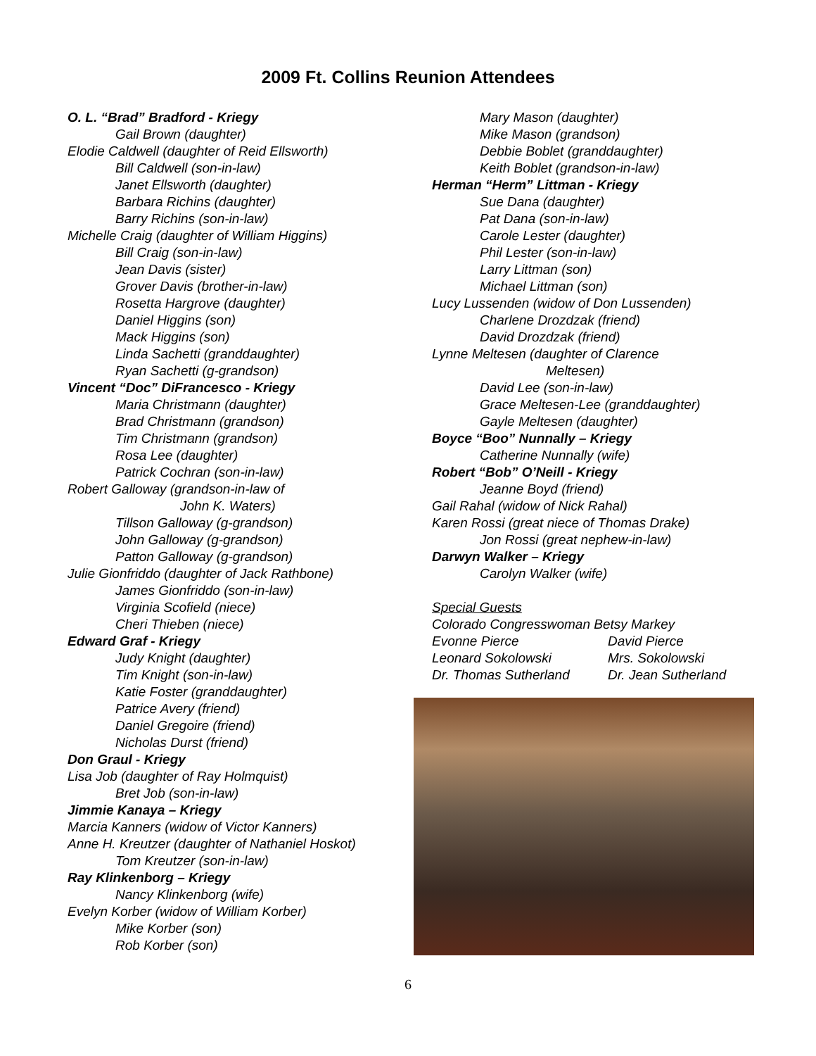2009 Ft. Collins Reunion Attendees
O. L. “Brad” Bradford - Kriegy
Gail Brown (daughter)
Elodie Caldwell (daughter of Reid Ellsworth)
Bill Caldwell (son-in-law)
Janet Ellsworth (daughter)
Barbara Richins (daughter)
Barry Richins (son-in-law)
Michelle Craig (daughter of William Higgins)
Bill Craig (son-in-law)
Jean Davis (sister)
Grover Davis (brother-in-law)
Rosetta Hargrove (daughter)
Daniel Higgins (son)
Mack Higgins (son)
Linda Sachetti (granddaughter)
Ryan Sachetti (g-grandson)
Vincent “Doc” DiFrancesco - Kriegy
Maria Christmann (daughter)
Brad Christmann (grandson)
Tim Christmann (grandson)
Rosa Lee (daughter)
Patrick Cochran (son-in-law)
Robert Galloway (grandson-in-law of
John K. Waters)
Tillson Galloway (g-grandson)
John Galloway (g-grandson)
Patton Galloway (g-grandson)
Julie Gionfriddo (daughter of Jack Rathbone)
James Gionfriddo (son-in-law)
Virginia Scofield (niece)
Cheri Thieben (niece)
Edward Graf - Kriegy
Judy Knight (daughter)
Tim Knight (son-in-law)
Katie Foster (granddaughter)
Patrice Avery (friend)
Daniel Gregoire (friend)
Nicholas Durst (friend)
Don Graul - Kriegy
Lisa Job (daughter of Ray Holmquist)
Bret Job (son-in-law)
Jimmie Kanaya – Kriegy
Marcia Kanners (widow of Victor Kanners)
Anne H. Kreutzer (daughter of Nathaniel Hoskot)
Tom Kreutzer (son-in-law)
Ray Klinkenborg – Kriegy
Nancy Klinkenborg (wife)
Evelyn Korber (widow of William Korber)
Mike Korber (son)
Rob Korber (son)
Mary Mason (daughter)
Mike Mason (grandson)
Debbie Boblet (granddaughter)
Keith Boblet (grandson-in-law)
Herman “Herm” Littman - Kriegy
Sue Dana (daughter)
Pat Dana (son-in-law)
Carole Lester (daughter)
Phil Lester (son-in-law)
Larry Littman (son)
Michael Littman (son)
Lucy Lussenden (widow of Don Lussenden)
Charlene Drozdzak (friend)
David Drozdzak (friend)
Lynne Meltesen (daughter of Clarence
Meltesen)
David Lee (son-in-law)
Grace Meltesen-Lee (granddaughter)
Gayle Meltesen (daughter)
Boyce “Boo” Nunnally – Kriegy
Catherine Nunnally (wife)
Robert “Bob” O’Neill - Kriegy
Jeanne Boyd (friend)
Gail Rahal (widow of Nick Rahal)
Karen Rossi (great niece of Thomas Drake)
Jon Rossi (great nephew-in-law)
Darwyn Walker – Kriegy
Carolyn Walker (wife)
Special Guests
Colorado Congresswoman Betsy Markey
Evonne Pierce David Pierce Leonard Sokolowski Mrs. Sokolowski Dr. Thomas Sutherland Dr. Jean Sutherland
6